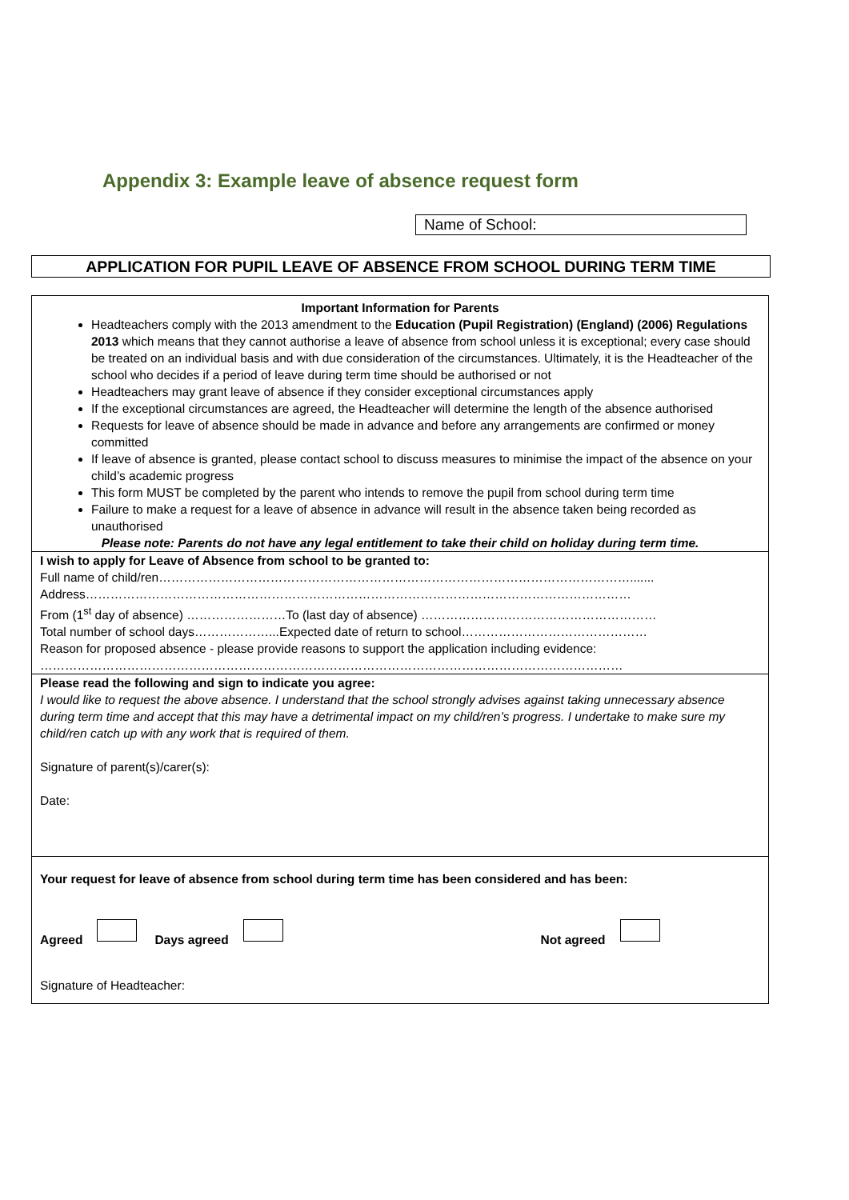Appendix 3: Example leave of absence request form
Name of School:
APPLICATION FOR PUPIL LEAVE OF ABSENCE FROM SCHOOL DURING TERM TIME
Important Information for Parents
Headteachers comply with the 2013 amendment to the Education (Pupil Registration) (England) (2006) Regulations 2013 which means that they cannot authorise a leave of absence from school unless it is exceptional; every case should be treated on an individual basis and with due consideration of the circumstances. Ultimately, it is the Headteacher of the school who decides if a period of leave during term time should be authorised or not
Headteachers may grant leave of absence if they consider exceptional circumstances apply
If the exceptional circumstances are agreed, the Headteacher will determine the length of the absence authorised
Requests for leave of absence should be made in advance and before any arrangements are confirmed or money committed
If leave of absence is granted, please contact school to discuss measures to minimise the impact of the absence on your child’s academic progress
This form MUST be completed by the parent who intends to remove the pupil from school during term time
Failure to make a request for a leave of absence in advance will result in the absence taken being recorded as unauthorised
Please note: Parents do not have any legal entitlement to take their child on holiday during term time.
I wish to apply for Leave of Absence from school to be granted to:
Full name of child/ren…………………………………………………………………………………………………….......
Address……………………………………………………………………………………………………………………
From (1<sup>st</sup> day of absence) ……………………To (last day of absence) …………………………………………………
Total number of school days………………...Expected date of return to school………………………………………
Reason for proposed absence - please provide reasons to support the application including evidence:
……………………………………………………………………………………………………………………………
Please read the following and sign to indicate you agree:
I would like to request the above absence. I understand that the school strongly advises against taking unnecessary absence during term time and accept that this may have a detrimental impact on my child/ren’s progress. I undertake to make sure my child/ren catch up with any work that is required of them.
Signature of parent(s)/carer(s):
Date:
Your request for leave of absence from school during term time has been considered and has been:
Agreed Days agreed Not agreed
Signature of Headteacher: